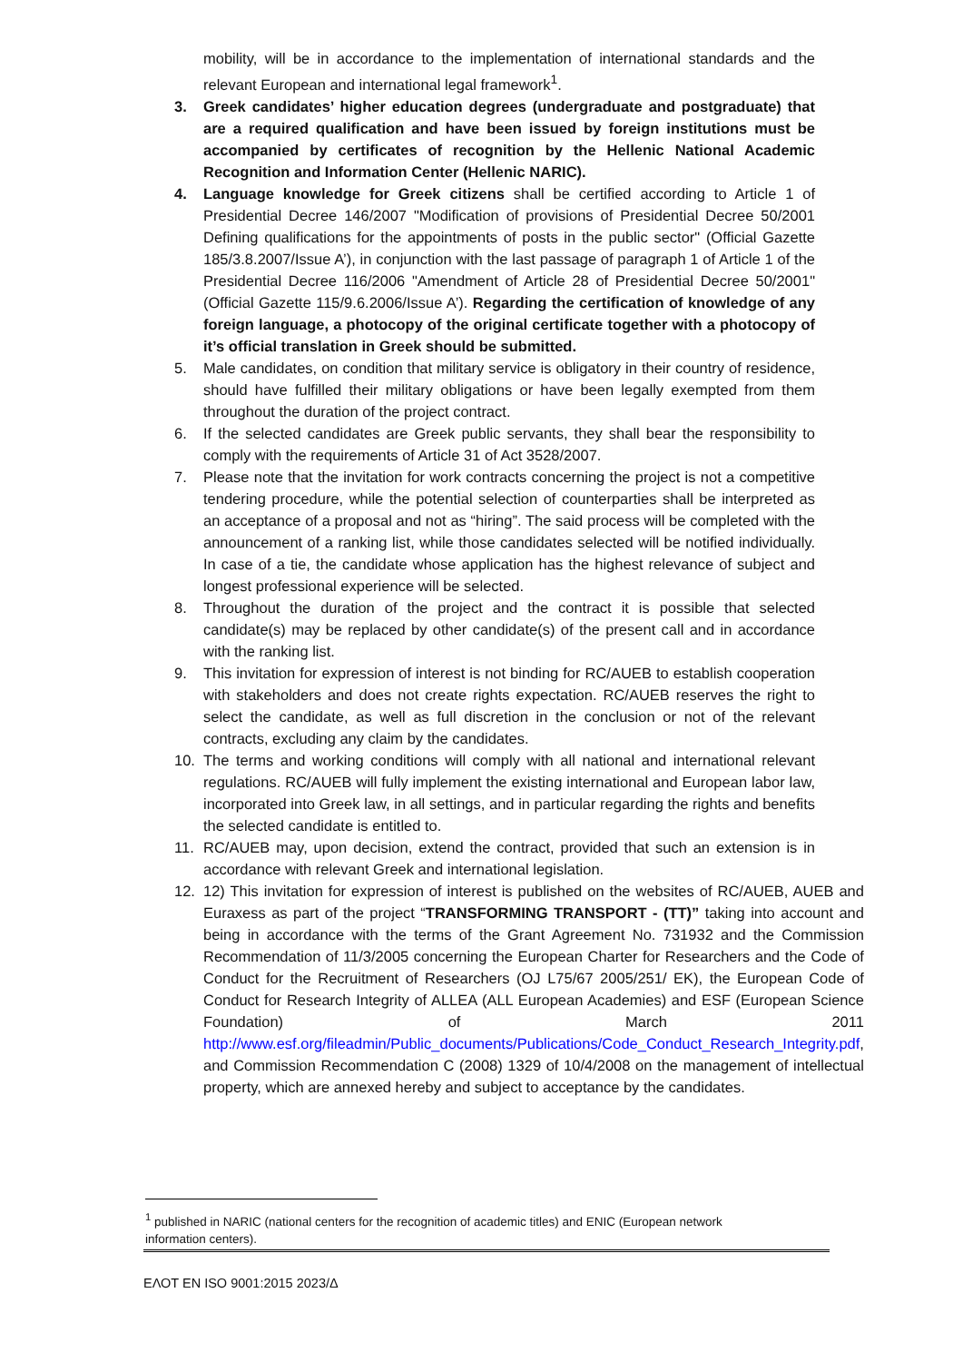mobility, will be in accordance to the implementation of international standards and the relevant European and international legal framework<sup>1</sup>.
3. Greek candidates’ higher education degrees (undergraduate and postgraduate) that are a required qualification and have been issued by foreign institutions must be accompanied by certificates of recognition by the Hellenic National Academic Recognition and Information Center (Hellenic NARIC).
4. Language knowledge for Greek citizens shall be certified according to Article 1 of Presidential Decree 146/2007 "Modification of provisions of Presidential Decree 50/2001 Defining qualifications for the appointments of posts in the public sector" (Official Gazette 185/3.8.2007/Issue A’), in conjunction with the last passage of paragraph 1 of Article 1 of the Presidential Decree 116/2006 "Amendment of Article 28 of Presidential Decree 50/2001" (Official Gazette 115/9.6.2006/Issue A’). Regarding the certification of knowledge of any foreign language, a photocopy of the original certificate together with a photocopy of it’s official translation in Greek should be submitted.
5. Male candidates, on condition that military service is obligatory in their country of residence, should have fulfilled their military obligations or have been legally exempted from them throughout the duration of the project contract.
6. If the selected candidates are Greek public servants, they shall bear the responsibility to comply with the requirements of Article 31 of Act 3528/2007.
7. Please note that the invitation for work contracts concerning the project is not a competitive tendering procedure, while the potential selection of counterparties shall be interpreted as an acceptance of a proposal and not as “hiring”. The said process will be completed with the announcement of a ranking list, while those candidates selected will be notified individually. In case of a tie, the candidate whose application has the highest relevance of subject and longest professional experience will be selected.
8. Throughout the duration of the project and the contract it is possible that selected candidate(s) may be replaced by other candidate(s) of the present call and in accordance with the ranking list.
9. This invitation for expression of interest is not binding for RC/AUEB to establish cooperation with stakeholders and does not create rights expectation. RC/AUEB reserves the right to select the candidate, as well as full discretion in the conclusion or not of the relevant contracts, excluding any claim by the candidates.
10. The terms and working conditions will comply with all national and international relevant regulations. RC/AUEB will fully implement the existing international and European labor law, incorporated into Greek law, in all settings, and in particular regarding the rights and benefits the selected candidate is entitled to.
11. RC/AUEB may, upon decision, extend the contract, provided that such an extension is in accordance with relevant Greek and international legislation.
12. 12) This invitation for expression of interest is published on the websites of RC/AUEB, AUEB and Euraxess as part of the project “TRANSFORMING TRANSPORT - (TT)” taking into account and being in accordance with the terms of the Grant Agreement No. 731932 and the Commission Recommendation of 11/3/2005 concerning the European Charter for Researchers and the Code of Conduct for the Recruitment of Researchers (OJ L75/67 2005/251/ EK), the European Code of Conduct for Research Integrity of ALLEA (ALL European Academies) and ESF (European Science Foundation) of March 2011 http://www.esf.org/fileadmin/Public_documents/Publications/Code_Conduct_Research_Integrity.pdf, and Commission Recommendation C (2008) 1329 of 10/4/2008 on the management of intellectual property, which are annexed hereby and subject to acceptance by the candidates.
<sup>1</sup> published in NARIC (national centers for the recognition of academic titles) and ENIC (European network information centers).
ΕΛΟΤ EN ISO 9001:2015 2023/Δ